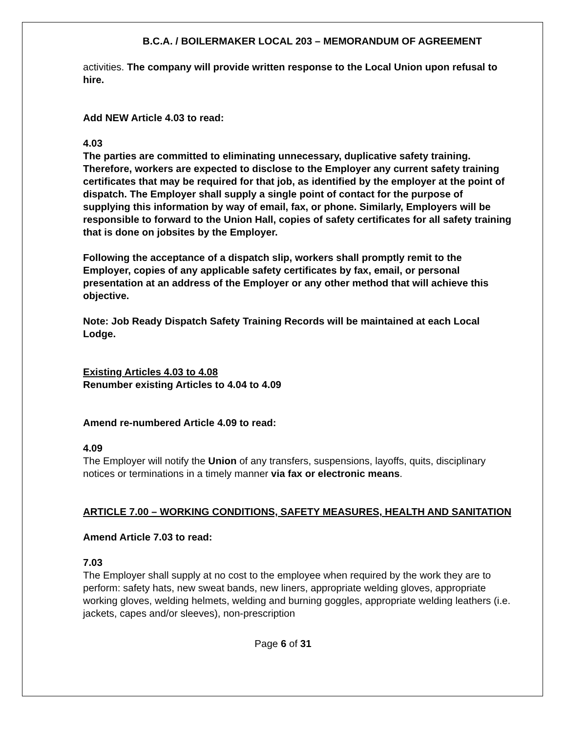B.C.A. / BOILERMAKER LOCAL 203 – MEMORANDUM OF AGREEMENT
activities. The company will provide written response to the Local Union upon refusal to hire.
Add NEW Article 4.03 to read:
4.03
The parties are committed to eliminating unnecessary, duplicative safety training. Therefore, workers are expected to disclose to the Employer any current safety training certificates that may be required for that job, as identified by the employer at the point of dispatch. The Employer shall supply a single point of contact for the purpose of supplying this information by way of email, fax, or phone. Similarly, Employers will be responsible to forward to the Union Hall, copies of safety certificates for all safety training that is done on jobsites by the Employer.
Following the acceptance of a dispatch slip, workers shall promptly remit to the Employer, copies of any applicable safety certificates by fax, email, or personal presentation at an address of the Employer or any other method that will achieve this objective.
Note: Job Ready Dispatch Safety Training Records will be maintained at each Local Lodge.
Existing Articles 4.03 to 4.08
Renumber existing Articles to 4.04 to 4.09
Amend re-numbered Article 4.09 to read:
4.09
The Employer will notify the Union of any transfers, suspensions, layoffs, quits, disciplinary notices or terminations in a timely manner via fax or electronic means.
ARTICLE 7.00 – WORKING CONDITIONS, SAFETY MEASURES, HEALTH AND SANITATION
Amend Article 7.03 to read:
7.03
The Employer shall supply at no cost to the employee when required by the work they are to perform: safety hats, new sweat bands, new liners, appropriate welding gloves, appropriate working gloves, welding helmets, welding and burning goggles, appropriate welding leathers (i.e. jackets, capes and/or sleeves), non-prescription
Page 6 of 31